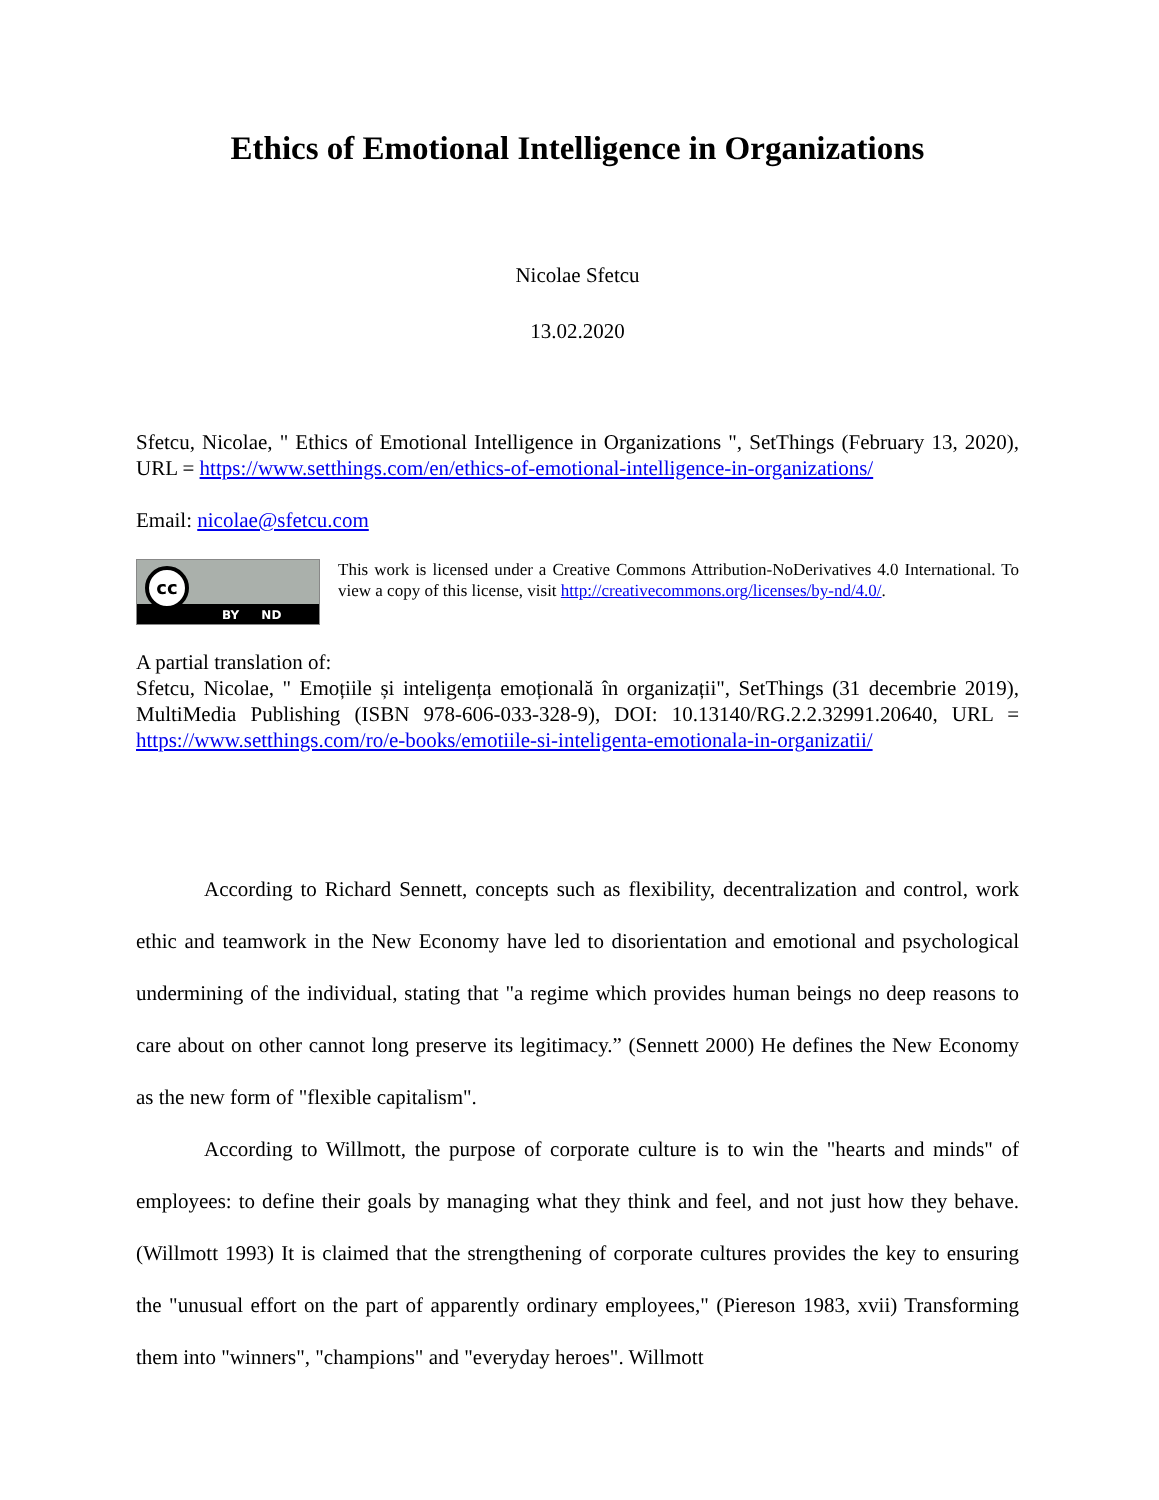Ethics of Emotional Intelligence in Organizations
Nicolae Sfetcu
13.02.2020
Sfetcu, Nicolae, " Ethics of Emotional Intelligence in Organizations ", SetThings (February 13, 2020), URL = https://www.setthings.com/en/ethics-of-emotional-intelligence-in-organizations/
Email: nicolae@sfetcu.com
cc
BY ND
This work is licensed under a Creative Commons Attribution-NoDerivatives 4.0 International. To view a copy of this license, visit http://creativecommons.org/licenses/by-nd/4.0/.
A partial translation of:
Sfetcu, Nicolae, " Emoțiile și inteligența emoțională în organizații", SetThings (31 decembrie 2019), MultiMedia Publishing (ISBN 978-606-033-328-9), DOI: 10.13140/RG.2.2.32991.20640, URL = https://www.setthings.com/ro/e-books/emotiile-si-inteligenta-emotionala-in-organizatii/
According to Richard Sennett, concepts such as flexibility, decentralization and control, work ethic and teamwork in the New Economy have led to disorientation and emotional and psychological undermining of the individual, stating that "a regime which provides human beings no deep reasons to care about on other cannot long preserve its legitimacy.” (Sennett 2000) He defines the New Economy as the new form of "flexible capitalism".
According to Willmott, the purpose of corporate culture is to win the "hearts and minds" of employees: to define their goals by managing what they think and feel, and not just how they behave. (Willmott 1993) It is claimed that the strengthening of corporate cultures provides the key to ensuring the "unusual effort on the part of apparently ordinary employees," (Piereson 1983, xvii) Transforming them into "winners", "champions" and "everyday heroes". Willmott